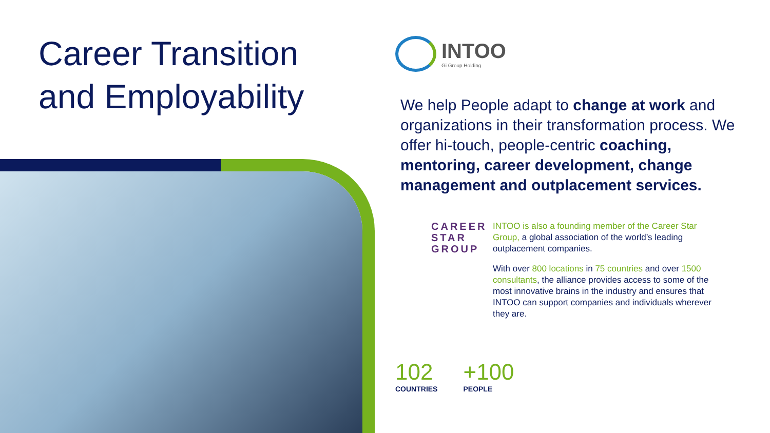Career Transition
and Employability
INTOO
Gi Group Holding
We help People adapt to change at work and organizations in their transformation process. We offer hi-touch, people-centric coaching, mentoring, career development, change management and outplacement services.
CAREER
STAR
GROUP
INTOO is also a founding member of the Career Star Group, a global association of the world’s leading outplacement companies.
With over 800 locations in 75 countries and over 1500 consultants, the alliance provides access to some of the most innovative brains in the industry and ensures that INTOO can support companies and individuals wherever they are.
102
COUNTRIES
+100
PEOPLE